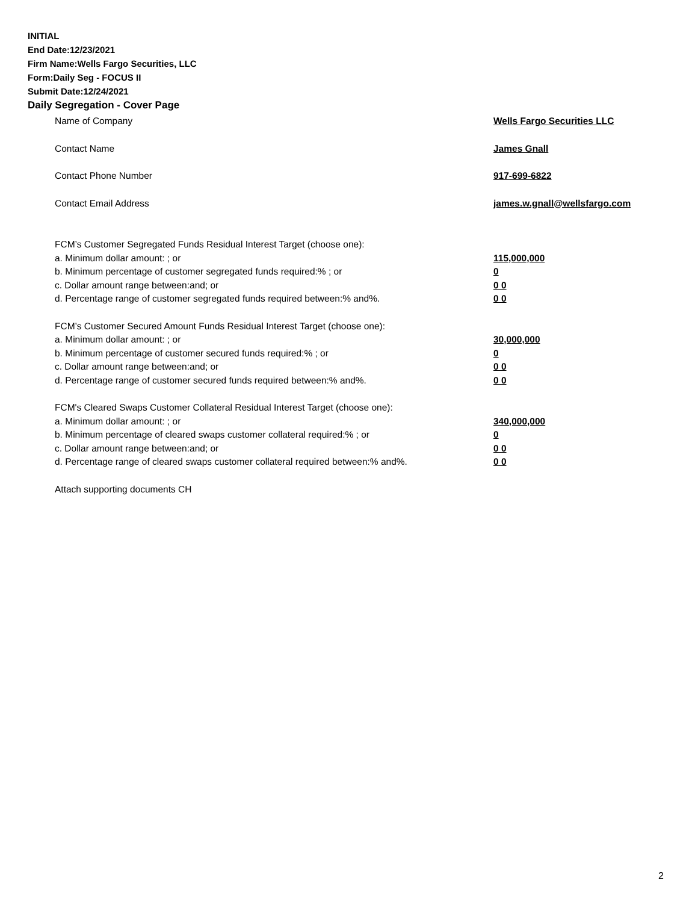INITIAL
End Date:12/23/2021
Firm Name:Wells Fargo Securities, LLC
Form:Daily Seg - FOCUS II
Submit Date:12/24/2021
Daily Segregation - Cover Page
Name of Company Wells Fargo Securities LLC
Contact Name James Gnall
Contact Phone Number 917-699-6822
Contact Email Address james.w.gnall@wellsfargo.com
FCM’s Customer Segregated Funds Residual Interest Target (choose one):
a. Minimum dollar amount: ; or 115,000,000
b. Minimum percentage of customer segregated funds required:% ; or 0
c. Dollar amount range between:and; or 0 0
d. Percentage range of customer segregated funds required between:% and%. 0 0
FCM’s Customer Secured Amount Funds Residual Interest Target (choose one):
a. Minimum dollar amount: ; or 30,000,000
b. Minimum percentage of customer secured funds required:% ; or 0
c. Dollar amount range between:and; or 0 0
d. Percentage range of customer secured funds required between:% and%. 0 0
FCM's Cleared Swaps Customer Collateral Residual Interest Target (choose one):
a. Minimum dollar amount: ; or 340,000,000
b. Minimum percentage of cleared swaps customer collateral required:% ; or 0
c. Dollar amount range between:and; or 0 0
d. Percentage range of cleared swaps customer collateral required between:% and%.
0 0
Attach supporting documents CH
2